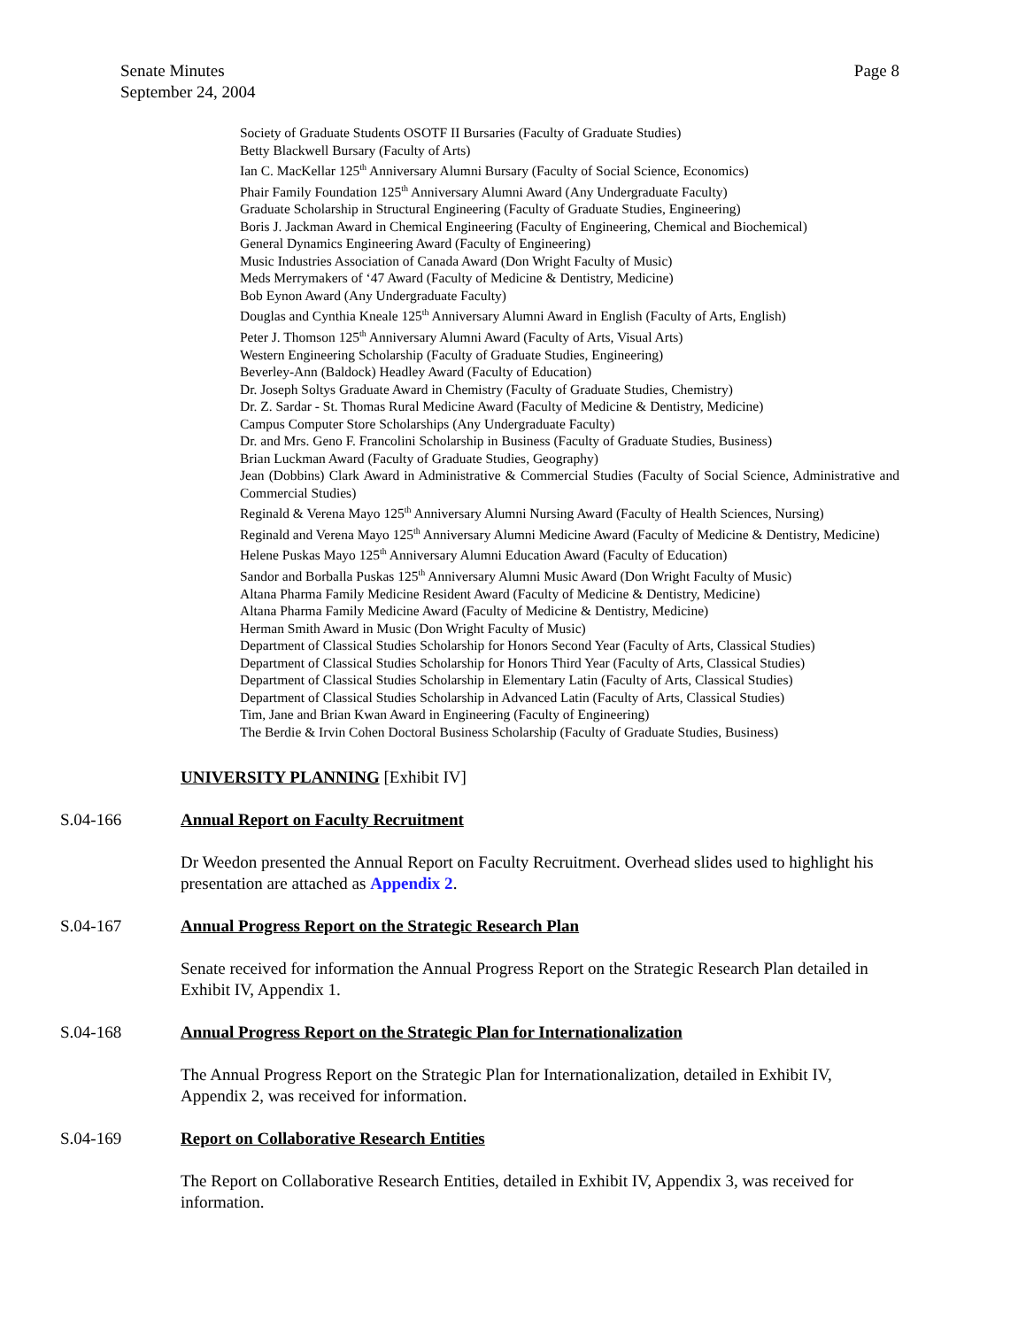Senate Minutes
September 24, 2004
Page 8
Society of Graduate Students OSOTF II Bursaries (Faculty of Graduate Studies)
Betty Blackwell Bursary (Faculty of Arts)
Ian C. MacKellar 125<sup>th</sup> Anniversary Alumni Bursary (Faculty of Social Science, Economics)
Phair Family Foundation 125<sup>th</sup> Anniversary Alumni Award (Any Undergraduate Faculty)
Graduate Scholarship in Structural Engineering (Faculty of Graduate Studies, Engineering)
Boris J. Jackman Award in Chemical Engineering (Faculty of Engineering, Chemical and Biochemical)
General Dynamics Engineering Award (Faculty of Engineering)
Music Industries Association of Canada Award (Don Wright Faculty of Music)
Meds Merrymakers of ‘47 Award (Faculty of Medicine & Dentistry, Medicine)
Bob Eynon Award (Any Undergraduate Faculty)
Douglas and Cynthia Kneale 125<sup>th</sup> Anniversary Alumni Award in English (Faculty of Arts, English)
Peter J. Thomson 125<sup>th</sup> Anniversary Alumni Award (Faculty of Arts, Visual Arts)
Western Engineering Scholarship (Faculty of Graduate Studies, Engineering)
Beverley-Ann (Baldock) Headley Award (Faculty of Education)
Dr. Joseph Soltys Graduate Award in Chemistry (Faculty of Graduate Studies, Chemistry)
Dr. Z. Sardar - St. Thomas Rural Medicine Award (Faculty of Medicine & Dentistry, Medicine)
Campus Computer Store Scholarships (Any Undergraduate Faculty)
Dr. and Mrs. Geno F. Francolini Scholarship in Business (Faculty of Graduate Studies, Business)
Brian Luckman Award (Faculty of Graduate Studies, Geography)
Jean (Dobbins) Clark Award in Administrative & Commercial Studies (Faculty of Social Science, Administrative and Commercial Studies)
Reginald & Verena Mayo 125<sup>th</sup> Anniversary Alumni Nursing Award (Faculty of Health Sciences, Nursing)
Reginald and Verena Mayo 125<sup>th</sup> Anniversary Alumni Medicine Award (Faculty of Medicine & Dentistry, Medicine)
Helene Puskas Mayo 125<sup>th</sup> Anniversary Alumni Education Award (Faculty of Education)
Sandor and Borballa Puskas 125<sup>th</sup> Anniversary Alumni Music Award (Don Wright Faculty of Music)
Altana Pharma Family Medicine Resident Award (Faculty of Medicine & Dentistry, Medicine)
Altana Pharma Family Medicine Award (Faculty of Medicine & Dentistry, Medicine)
Herman Smith Award in Music (Don Wright Faculty of Music)
Department of Classical Studies Scholarship for Honors Second Year (Faculty of Arts, Classical Studies)
Department of Classical Studies Scholarship for Honors Third Year (Faculty of Arts, Classical Studies)
Department of Classical Studies Scholarship in Elementary Latin (Faculty of Arts, Classical Studies)
Department of Classical Studies Scholarship in Advanced Latin (Faculty of Arts, Classical Studies)
Tim, Jane and Brian Kwan Award in Engineering (Faculty of Engineering)
The Berdie & Irvin Cohen Doctoral Business Scholarship (Faculty of Graduate Studies, Business)
UNIVERSITY PLANNING [Exhibit IV]
S.04-166 Annual Report on Faculty Recruitment
Dr Weedon presented the Annual Report on Faculty Recruitment. Overhead slides used to highlight his presentation are attached as Appendix 2.
S.04-167 Annual Progress Report on the Strategic Research Plan
Senate received for information the Annual Progress Report on the Strategic Research Plan detailed in Exhibit IV, Appendix 1.
S.04-168 Annual Progress Report on the Strategic Plan for Internationalization
The Annual Progress Report on the Strategic Plan for Internationalization, detailed in Exhibit IV, Appendix 2, was received for information.
S.04-169 Report on Collaborative Research Entities
The Report on Collaborative Research Entities, detailed in Exhibit IV, Appendix 3, was received for information.